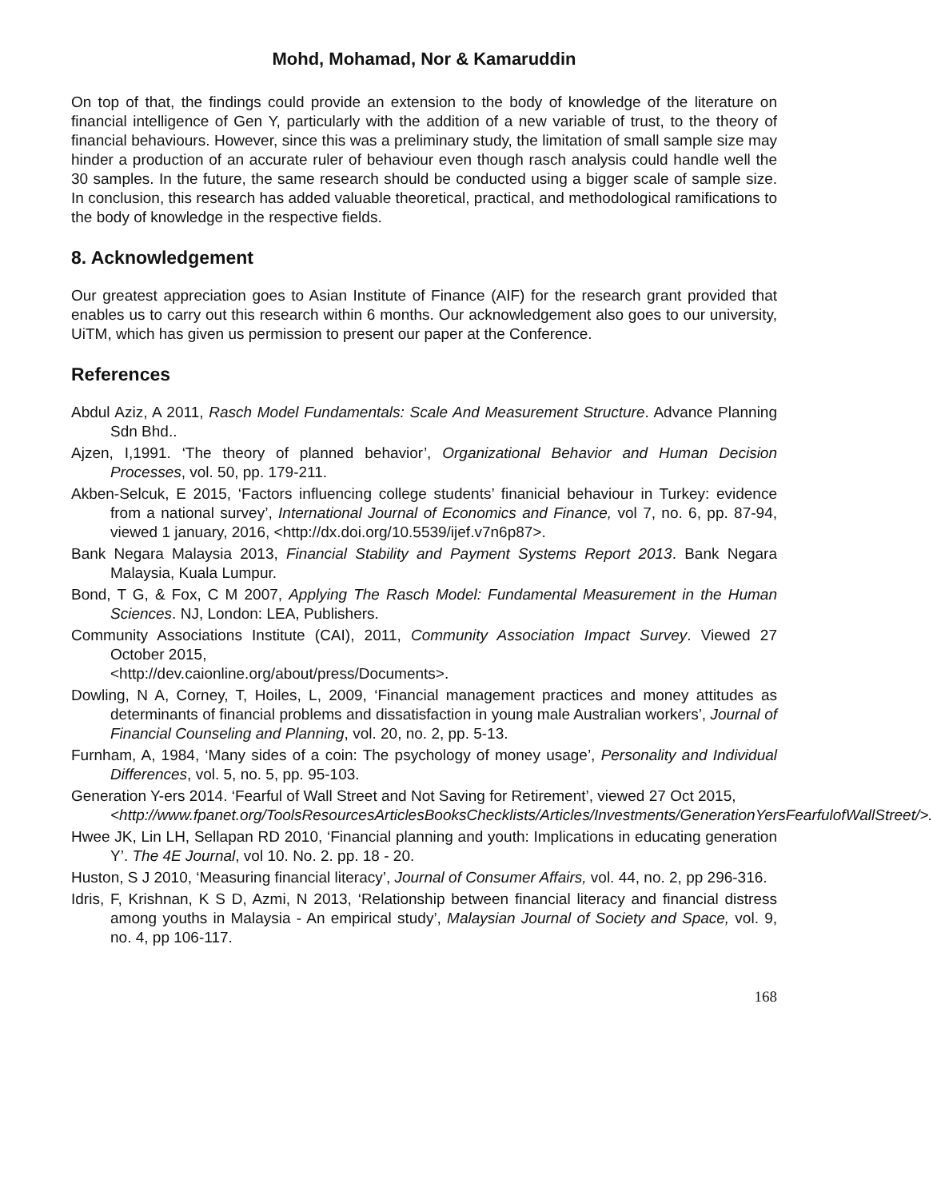Mohd, Mohamad, Nor & Kamaruddin
On top of that, the findings could provide an extension to the body of knowledge of the literature on financial intelligence of Gen Y, particularly with the addition of a new variable of trust, to the theory of financial behaviours. However, since this was a preliminary study, the limitation of small sample size may hinder a production of an accurate ruler of behaviour even though rasch analysis could handle well the 30 samples. In the future, the same research should be conducted using a bigger scale of sample size. In conclusion, this research has added valuable theoretical, practical, and methodological ramifications to the body of knowledge in the respective fields.
8. Acknowledgement
Our greatest appreciation goes to Asian Institute of Finance (AIF) for the research grant provided that enables us to carry out this research within 6 months. Our acknowledgement also goes to our university, UiTM, which has given us permission to present our paper at the Conference.
References
Abdul Aziz, A 2011, Rasch Model Fundamentals: Scale And Measurement Structure. Advance Planning Sdn Bhd..
Ajzen, I,1991. ‘The theory of planned behavior’, Organizational Behavior and Human Decision Processes, vol. 50, pp. 179-211.
Akben-Selcuk, E 2015, ‘Factors influencing college students’ finanicial behaviour in Turkey: evidence from a national survey’, International Journal of Economics and Finance, vol 7, no. 6, pp. 87-94, viewed 1 january, 2016, <http://dx.doi.org/10.5539/ijef.v7n6p87>.
Bank Negara Malaysia 2013, Financial Stability and Payment Systems Report 2013. Bank Negara Malaysia, Kuala Lumpur.
Bond, T G, & Fox, C M 2007, Applying The Rasch Model: Fundamental Measurement in the Human Sciences. NJ, London: LEA, Publishers.
Community Associations Institute (CAI), 2011, Community Association Impact Survey. Viewed 27 October 2015,
<http://dev.caionline.org/about/press/Documents>.
Dowling, N A, Corney, T, Hoiles, L, 2009, ‘Financial management practices and money attitudes as determinants of financial problems and dissatisfaction in young male Australian workers’, Journal of Financial Counseling and Planning, vol. 20, no. 2, pp. 5-13.
Furnham, A, 1984, ‘Many sides of a coin: The psychology of money usage’, Personality and Individual Differences, vol. 5, no. 5, pp. 95-103.
Generation Y-ers 2014. ‘Fearful of Wall Street and Not Saving for Retirement’, viewed 27 Oct 2015,
<http://www.fpanet.org/ToolsResourcesArticlesBooksChecklists/Articles/Investments/GenerationYersFearfulofWallStreet/>.
Hwee JK, Lin LH, Sellapan RD 2010, ‘Financial planning and youth: Implications in educating generation Y’. The 4E Journal, vol 10. No. 2. pp. 18 - 20.
Huston, S J 2010, ‘Measuring financial literacy’, Journal of Consumer Affairs, vol. 44, no. 2, pp 296-316.
Idris, F, Krishnan, K S D, Azmi, N 2013, ‘Relationship between financial literacy and financial distress among youths in Malaysia - An empirical study’, Malaysian Journal of Society and Space, vol. 9, no. 4, pp 106-117.
168